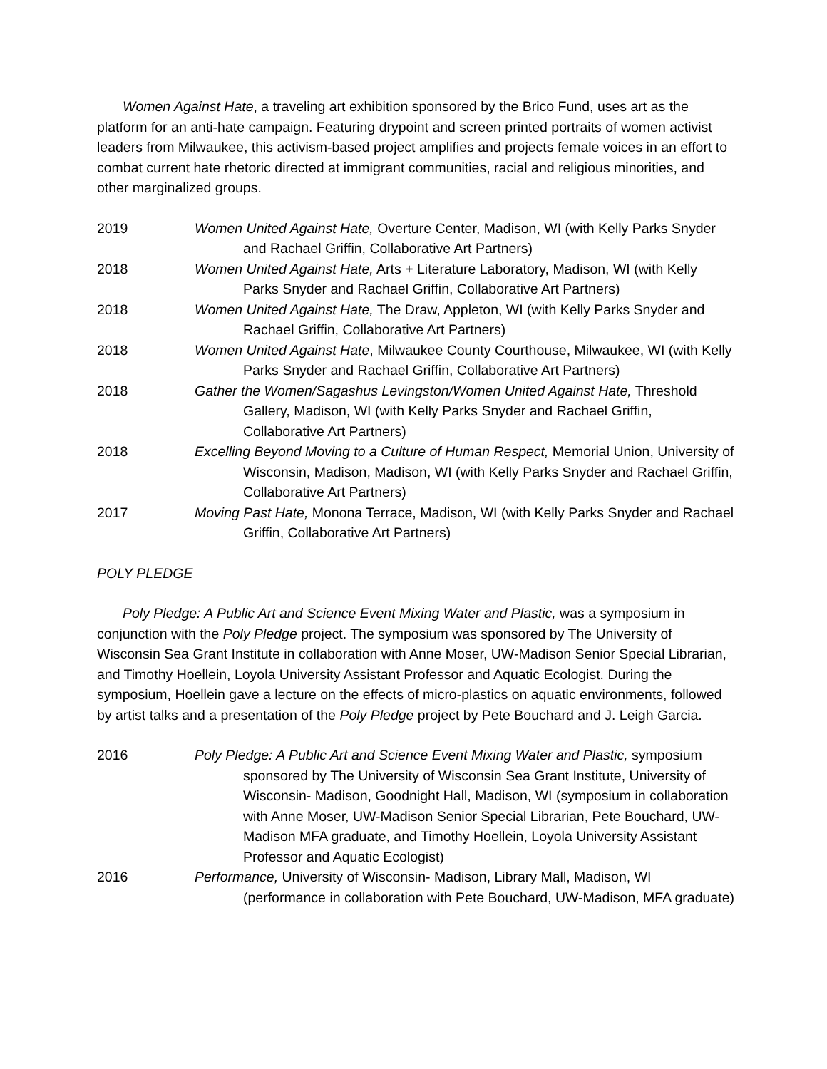Women Against Hate, a traveling art exhibition sponsored by the Brico Fund, uses art as the platform for an anti-hate campaign. Featuring drypoint and screen printed portraits of women activist leaders from Milwaukee, this activism-based project amplifies and projects female voices in an effort to combat current hate rhetoric directed at immigrant communities, racial and religious minorities, and other marginalized groups.
2019 Women United Against Hate, Overture Center, Madison, WI (with Kelly Parks Snyder and Rachael Griffin, Collaborative Art Partners)
2018 Women United Against Hate, Arts + Literature Laboratory, Madison, WI (with Kelly Parks Snyder and Rachael Griffin, Collaborative Art Partners)
2018 Women United Against Hate, The Draw, Appleton, WI (with Kelly Parks Snyder and Rachael Griffin, Collaborative Art Partners)
2018 Women United Against Hate, Milwaukee County Courthouse, Milwaukee, WI (with Kelly Parks Snyder and Rachael Griffin, Collaborative Art Partners)
2018 Gather the Women/Sagashus Levingston/Women United Against Hate, Threshold Gallery, Madison, WI (with Kelly Parks Snyder and Rachael Griffin, Collaborative Art Partners)
2018 Excelling Beyond Moving to a Culture of Human Respect, Memorial Union, University of Wisconsin, Madison, Madison, WI (with Kelly Parks Snyder and Rachael Griffin, Collaborative Art Partners)
2017 Moving Past Hate, Monona Terrace, Madison, WI (with Kelly Parks Snyder and Rachael Griffin, Collaborative Art Partners)
POLY PLEDGE
Poly Pledge: A Public Art and Science Event Mixing Water and Plastic, was a symposium in conjunction with the Poly Pledge project. The symposium was sponsored by The University of Wisconsin Sea Grant Institute in collaboration with Anne Moser, UW-Madison Senior Special Librarian, and Timothy Hoellein, Loyola University Assistant Professor and Aquatic Ecologist. During the symposium, Hoellein gave a lecture on the effects of micro-plastics on aquatic environments, followed by artist talks and a presentation of the Poly Pledge project by Pete Bouchard and J. Leigh Garcia.
2016 Poly Pledge: A Public Art and Science Event Mixing Water and Plastic, symposium sponsored by The University of Wisconsin Sea Grant Institute, University of Wisconsin- Madison, Goodnight Hall, Madison, WI (symposium in collaboration with Anne Moser, UW-Madison Senior Special Librarian, Pete Bouchard, UW- Madison MFA graduate, and Timothy Hoellein, Loyola University Assistant Professor and Aquatic Ecologist)
2016 Performance, University of Wisconsin- Madison, Library Mall, Madison, WI (performance in collaboration with Pete Bouchard, UW-Madison, MFA graduate)